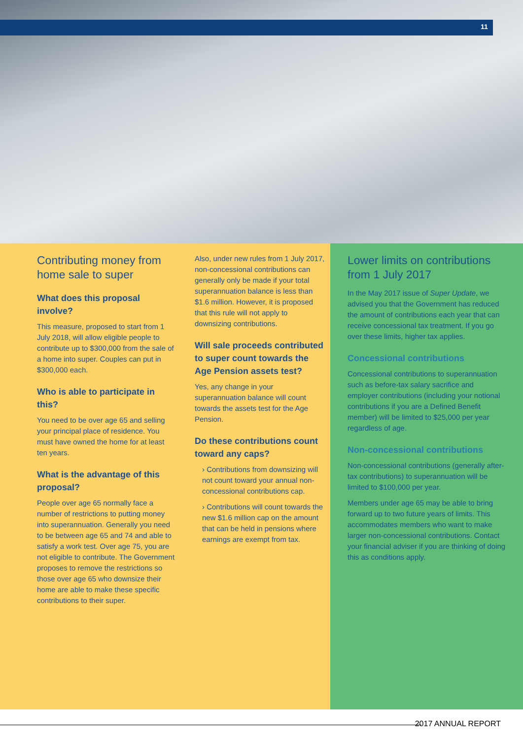11
Contributing money from home sale to super
What does this proposal involve?
This measure, proposed to start from 1 July 2018, will allow eligible people to contribute up to $300,000 from the sale of a home into super. Couples can put in $300,000 each.
Who is able to participate in this?
You need to be over age 65 and selling your principal place of residence. You must have owned the home for at least ten years.
What is the advantage of this proposal?
People over age 65 normally face a number of restrictions to putting money into superannuation. Generally you need to be between age 65 and 74 and able to satisfy a work test. Over age 75, you are not eligible to contribute. The Government proposes to remove the restrictions so those over age 65 who downsize their home are able to make these specific contributions to their super.
Also, under new rules from 1 July 2017, non-concessional contributions can generally only be made if your total superannuation balance is less than $1.6 million. However, it is proposed that this rule will not apply to downsizing contributions.
Will sale proceeds contributed to super count towards the Age Pension assets test?
Yes, any change in your superannuation balance will count towards the assets test for the Age Pension.
Do these contributions count toward any caps?
› Contributions from downsizing will not count toward your annual non-concessional contributions cap.
› Contributions will count towards the new $1.6 million cap on the amount that can be held in pensions where earnings are exempt from tax.
Lower limits on contributions from 1 July 2017
In the May 2017 issue of Super Update, we advised you that the Government has reduced the amount of contributions each year that can receive concessional tax treatment. If you go over these limits, higher tax applies.
Concessional contributions
Concessional contributions to superannuation such as before-tax salary sacrifice and employer contributions (including your notional contributions if you are a Defined Benefit member) will be limited to $25,000 per year regardless of age.
Non-concessional contributions
Non-concessional contributions (generally after-tax contributions) to superannuation will be limited to $100,000 per year.
Members under age 65 may be able to bring forward up to two future years of limits. This accommodates members who want to make larger non-concessional contributions. Contact your financial adviser if you are thinking of doing this as conditions apply.
2017 ANNUAL REPORT